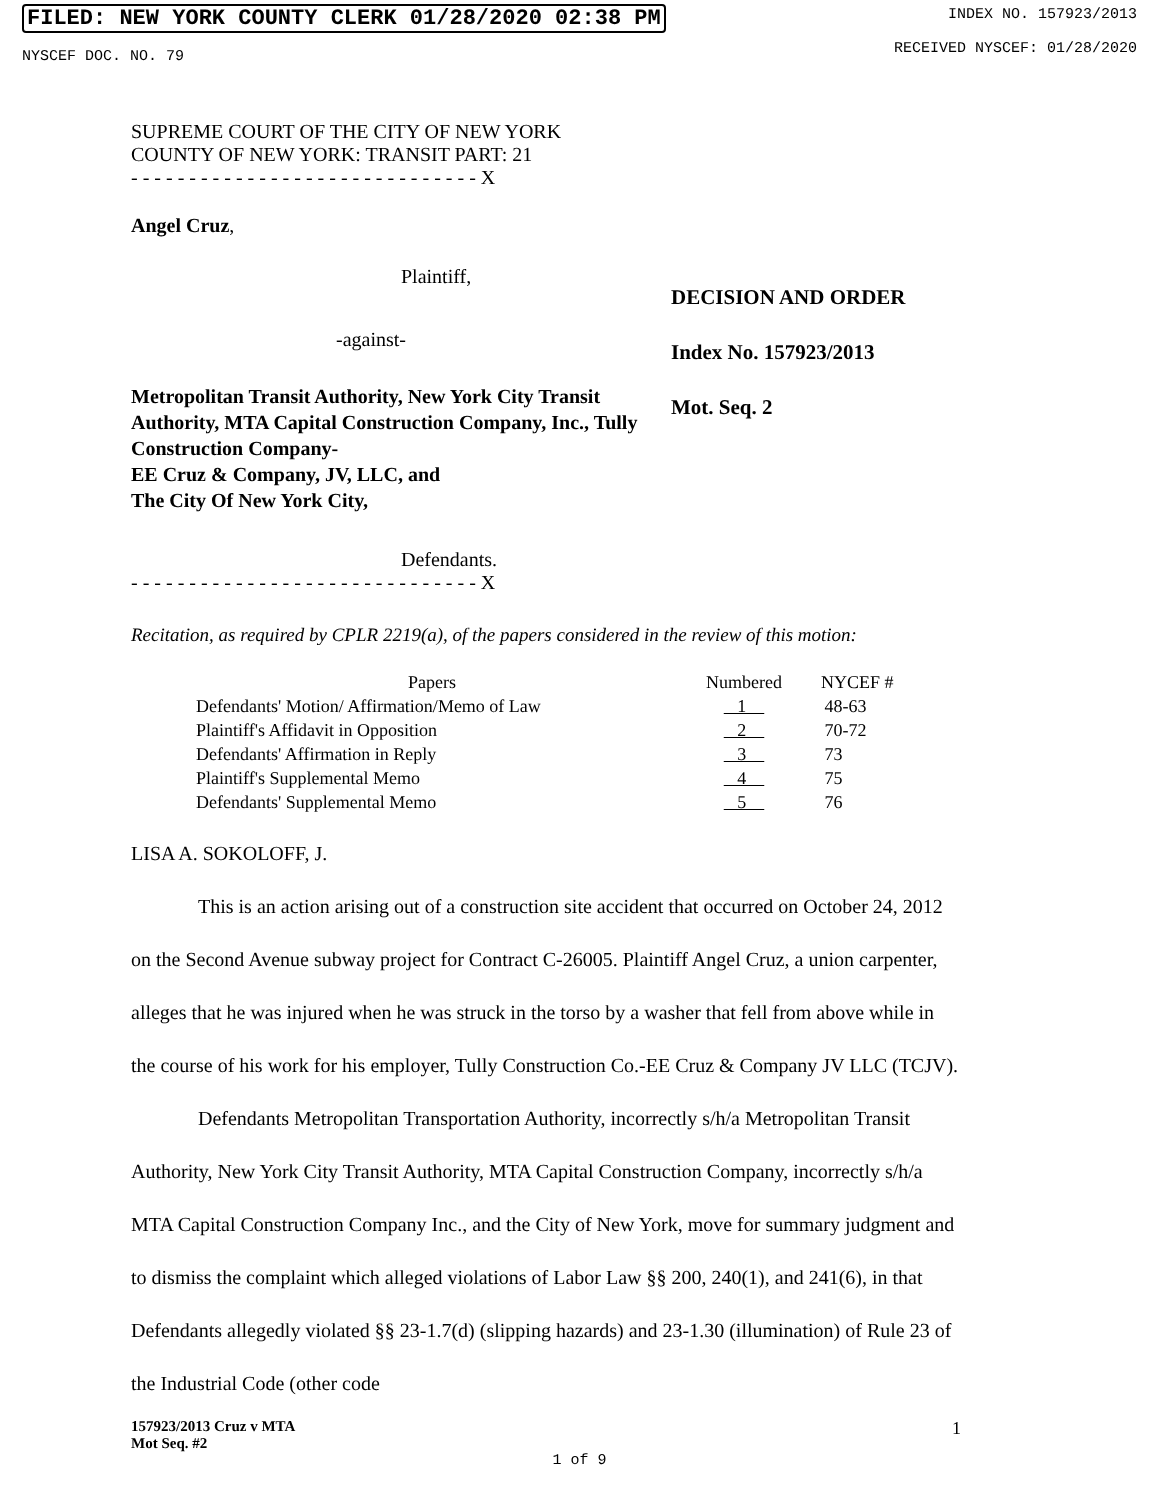FILED: NEW YORK COUNTY CLERK 01/28/2020 02:38 PM
NYSCEF DOC. NO. 79
INDEX NO. 157923/2013
RECEIVED NYSCEF: 01/28/2020
SUPREME COURT OF THE CITY OF NEW YORK
COUNTY OF NEW YORK: TRANSIT PART: 21
- - - - - - - - - - - - - - - - - - - - - - - - - - - - - - X
Angel Cruz,
Plaintiff,
-against-
Metropolitan Transit Authority, New York City Transit Authority, MTA Capital Construction Company, Inc., Tully Construction Company-
EE Cruz & Company, JV, LLC, and
The City Of New York City,
Defendants.
- - - - - - - - - - - - - - - - - - - - - - - - - - - - - - X
DECISION AND ORDER
Index No. 157923/2013
Mot. Seq. 2
Recitation, as required by CPLR 2219(a), of the papers considered in the review of this motion:
| Papers | Numbered | NYCEF # |
| --- | --- | --- |
| Defendants' Motion/ Affirmation/Memo of Law | 1 | 48-63 |
| Plaintiff's Affidavit in Opposition | 2 | 70-72 |
| Defendants' Affirmation in Reply | 3 | 73 |
| Plaintiff's Supplemental Memo | 4 | 75 |
| Defendants' Supplemental Memo | 5 | 76 |
LISA A. SOKOLOFF, J.
This is an action arising out of a construction site accident that occurred on October 24, 2012 on the Second Avenue subway project for Contract C-26005. Plaintiff Angel Cruz, a union carpenter, alleges that he was injured when he was struck in the torso by a washer that fell from above while in the course of his work for his employer, Tully Construction Co.-EE Cruz & Company JV LLC (TCJV).
Defendants Metropolitan Transportation Authority, incorrectly s/h/a Metropolitan Transit Authority, New York City Transit Authority, MTA Capital Construction Company, incorrectly s/h/a MTA Capital Construction Company Inc., and the City of New York, move for summary judgment and to dismiss the complaint which alleged violations of Labor Law §§ 200, 240(1), and 241(6), in that Defendants allegedly violated §§ 23-1.7(d) (slipping hazards) and 23-1.30 (illumination) of Rule 23 of the Industrial Code (other code
157923/2013 Cruz v MTA
Mot Seq. #2
1
1 of 9